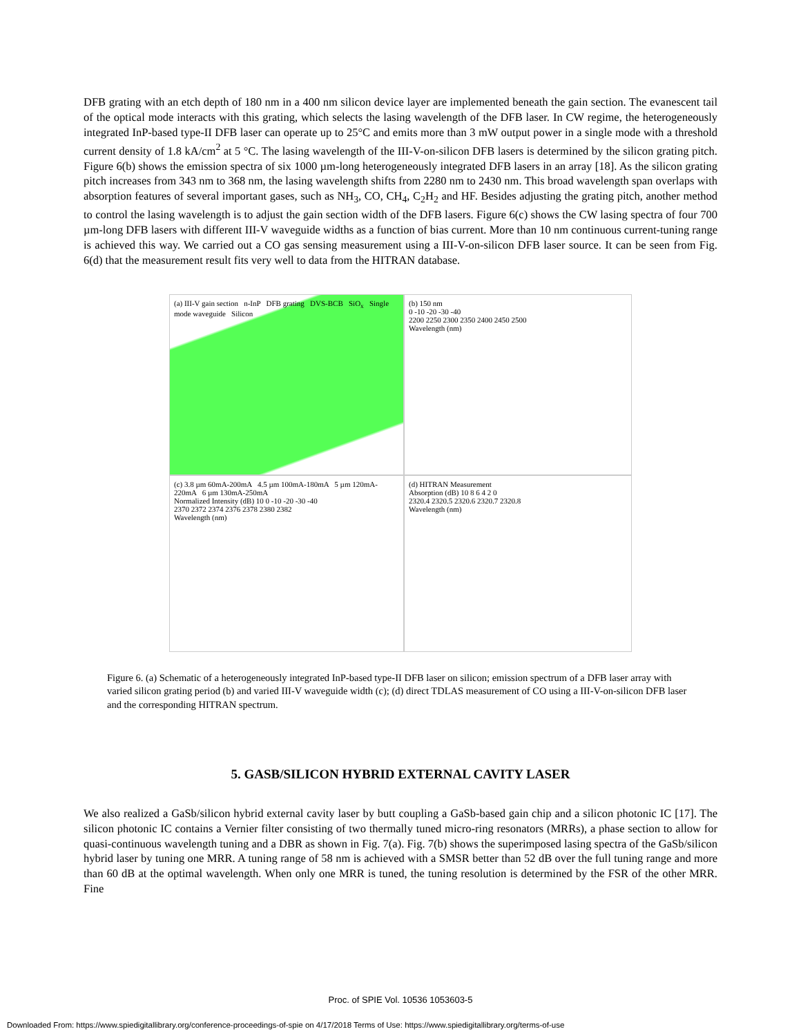DFB grating with an etch depth of 180 nm in a 400 nm silicon device layer are implemented beneath the gain section. The evanescent tail of the optical mode interacts with this grating, which selects the lasing wavelength of the DFB laser. In CW regime, the heterogeneously integrated InP-based type-II DFB laser can operate up to 25°C and emits more than 3 mW output power in a single mode with a threshold current density of 1.8 kA/cm<sup>2</sup> at 5 °C. The lasing wavelength of the III-V-on-silicon DFB lasers is determined by the silicon grating pitch. Figure 6(b) shows the emission spectra of six 1000 µm-long heterogeneously integrated DFB lasers in an array [18]. As the silicon grating pitch increases from 343 nm to 368 nm, the lasing wavelength shifts from 2280 nm to 2430 nm. This broad wavelength span overlaps with absorption features of several important gases, such as NH<sub>3</sub>, CO, CH<sub>4</sub>, C<sub>2</sub>H<sub>2</sub> and HF. Besides adjusting the grating pitch, another method to control the lasing wavelength is to adjust the gain section width of the DFB lasers. Figure 6(c) shows the CW lasing spectra of four 700 µm-long DFB lasers with different III-V waveguide widths as a function of bias current. More than 10 nm continuous current-tuning range is achieved this way. We carried out a CO gas sensing measurement using a III-V-on-silicon DFB laser source. It can be seen from Fig. 6(d) that the measurement result fits very well to data from the HITRAN database.
(a) III-V gain section n-InP DFB grating DVS-BCB SiO<sub>x</sub> Single mode waveguide Silicon
(b) 150 nm
0 -10 -20 -30 -40
2200 2250 2300 2350 2400 2450 2500
Wavelength (nm)
(c) 3.8 µm 60mA-200mA 4.5 µm 100mA-180mA 5 µm 120mA-220mA 6 µm 130mA-250mA
Normalized Intensity (dB) 10 0 -10 -20 -30 -40
2370 2372 2374 2376 2378 2380 2382
Wavelength (nm)
(d) HITRAN Measurement
Absorption (dB) 10 8 6 4 2 0
2320.4 2320.5 2320.6 2320.7 2320.8
Wavelength (nm)
Figure 6. (a) Schematic of a heterogeneously integrated InP-based type-II DFB laser on silicon; emission spectrum of a DFB laser array with varied silicon grating period (b) and varied III-V waveguide width (c); (d) direct TDLAS measurement of CO using a III-V-on-silicon DFB laser and the corresponding HITRAN spectrum.
5. GASB/SILICON HYBRID EXTERNAL CAVITY LASER
We also realized a GaSb/silicon hybrid external cavity laser by butt coupling a GaSb-based gain chip and a silicon photonic IC [17]. The silicon photonic IC contains a Vernier filter consisting of two thermally tuned micro-ring resonators (MRRs), a phase section to allow for quasi-continuous wavelength tuning and a DBR as shown in Fig. 7(a). Fig. 7(b) shows the superimposed lasing spectra of the GaSb/silicon hybrid laser by tuning one MRR. A tuning range of 58 nm is achieved with a SMSR better than 52 dB over the full tuning range and more than 60 dB at the optimal wavelength. When only one MRR is tuned, the tuning resolution is determined by the FSR of the other MRR. Fine
Proc. of SPIE Vol. 10536 1053603-5
Downloaded From: https://www.spiedigitallibrary.org/conference-proceedings-of-spie on 4/17/2018 Terms of Use: https://www.spiedigitallibrary.org/terms-of-use